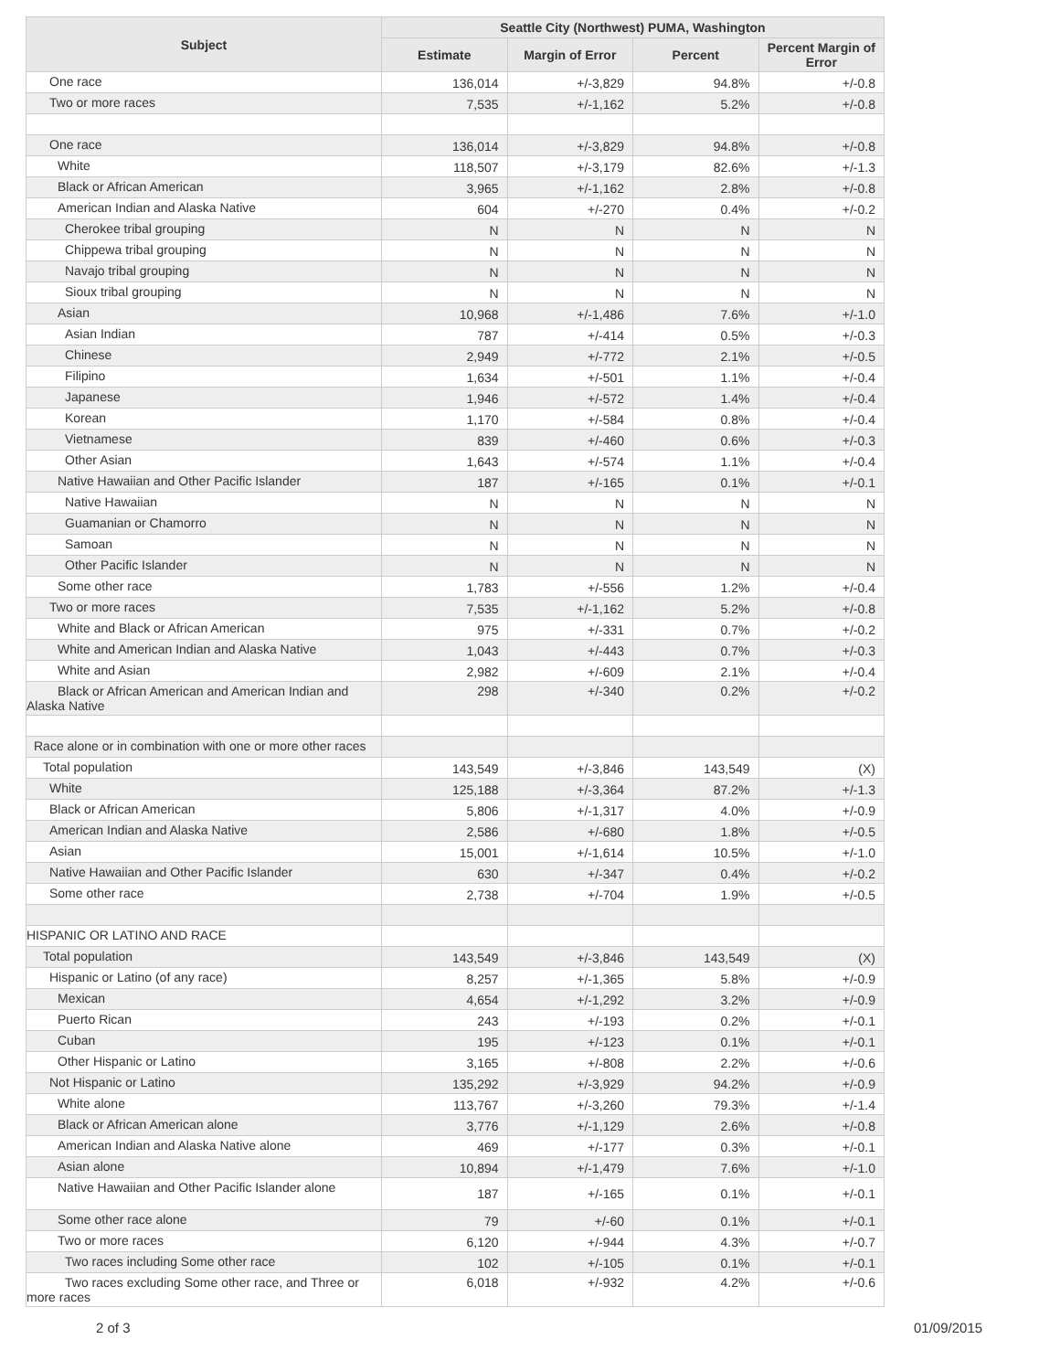| Subject | Seattle City (Northwest) PUMA, Washington | | | |
| --- | --- | --- | --- | --- |
| | Estimate | Margin of Error | Percent | Percent Margin of Error |
| One race | 136,014 | +/-3,829 | 94.8% | +/-0.8 |
| Two or more races | 7,535 | +/-1,162 | 5.2% | +/-0.8 |
| One race | 136,014 | +/-3,829 | 94.8% | +/-0.8 |
| White | 118,507 | +/-3,179 | 82.6% | +/-1.3 |
| Black or African American | 3,965 | +/-1,162 | 2.8% | +/-0.8 |
| American Indian and Alaska Native | 604 | +/-270 | 0.4% | +/-0.2 |
| Cherokee tribal grouping | N | N | N | N |
| Chippewa tribal grouping | N | N | N | N |
| Navajo tribal grouping | N | N | N | N |
| Sioux tribal grouping | N | N | N | N |
| Asian | 10,968 | +/-1,486 | 7.6% | +/-1.0 |
| Asian Indian | 787 | +/-414 | 0.5% | +/-0.3 |
| Chinese | 2,949 | +/-772 | 2.1% | +/-0.5 |
| Filipino | 1,634 | +/-501 | 1.1% | +/-0.4 |
| Japanese | 1,946 | +/-572 | 1.4% | +/-0.4 |
| Korean | 1,170 | +/-584 | 0.8% | +/-0.4 |
| Vietnamese | 839 | +/-460 | 0.6% | +/-0.3 |
| Other Asian | 1,643 | +/-574 | 1.1% | +/-0.4 |
| Native Hawaiian and Other Pacific Islander | 187 | +/-165 | 0.1% | +/-0.1 |
| Native Hawaiian | N | N | N | N |
| Guamanian or Chamorro | N | N | N | N |
| Samoan | N | N | N | N |
| Other Pacific Islander | N | N | N | N |
| Some other race | 1,783 | +/-556 | 1.2% | +/-0.4 |
| Two or more races | 7,535 | +/-1,162 | 5.2% | +/-0.8 |
| White and Black or African American | 975 | +/-331 | 0.7% | +/-0.2 |
| White and American Indian and Alaska Native | 1,043 | +/-443 | 0.7% | +/-0.3 |
| White and Asian | 2,982 | +/-609 | 2.1% | +/-0.4 |
| Black or African American and American Indian and Alaska Native | 298 | +/-340 | 0.2% | +/-0.2 |
| Race alone or in combination with one or more other races | | | | |
| Total population | 143,549 | +/-3,846 | 143,549 | (X) |
| White | 125,188 | +/-3,364 | 87.2% | +/-1.3 |
| Black or African American | 5,806 | +/-1,317 | 4.0% | +/-0.9 |
| American Indian and Alaska Native | 2,586 | +/-680 | 1.8% | +/-0.5 |
| Asian | 15,001 | +/-1,614 | 10.5% | +/-1.0 |
| Native Hawaiian and Other Pacific Islander | 630 | +/-347 | 0.4% | +/-0.2 |
| Some other race | 2,738 | +/-704 | 1.9% | +/-0.5 |
| HISPANIC OR LATINO AND RACE | | | | |
| Total population | 143,549 | +/-3,846 | 143,549 | (X) |
| Hispanic or Latino (of any race) | 8,257 | +/-1,365 | 5.8% | +/-0.9 |
| Mexican | 4,654 | +/-1,292 | 3.2% | +/-0.9 |
| Puerto Rican | 243 | +/-193 | 0.2% | +/-0.1 |
| Cuban | 195 | +/-123 | 0.1% | +/-0.1 |
| Other Hispanic or Latino | 3,165 | +/-808 | 2.2% | +/-0.6 |
| Not Hispanic or Latino | 135,292 | +/-3,929 | 94.2% | +/-0.9 |
| White alone | 113,767 | +/-3,260 | 79.3% | +/-1.4 |
| Black or African American alone | 3,776 | +/-1,129 | 2.6% | +/-0.8 |
| American Indian and Alaska Native alone | 469 | +/-177 | 0.3% | +/-0.1 |
| Asian alone | 10,894 | +/-1,479 | 7.6% | +/-1.0 |
| Native Hawaiian and Other Pacific Islander alone | 187 | +/-165 | 0.1% | +/-0.1 |
| Some other race alone | 79 | +/-60 | 0.1% | +/-0.1 |
| Two or more races | 6,120 | +/-944 | 4.3% | +/-0.7 |
| Two races including Some other race | 102 | +/-105 | 0.1% | +/-0.1 |
| Two races excluding Some other race, and Three or more races | 6,018 | +/-932 | 4.2% | +/-0.6 |
2 of 3 01/09/2015